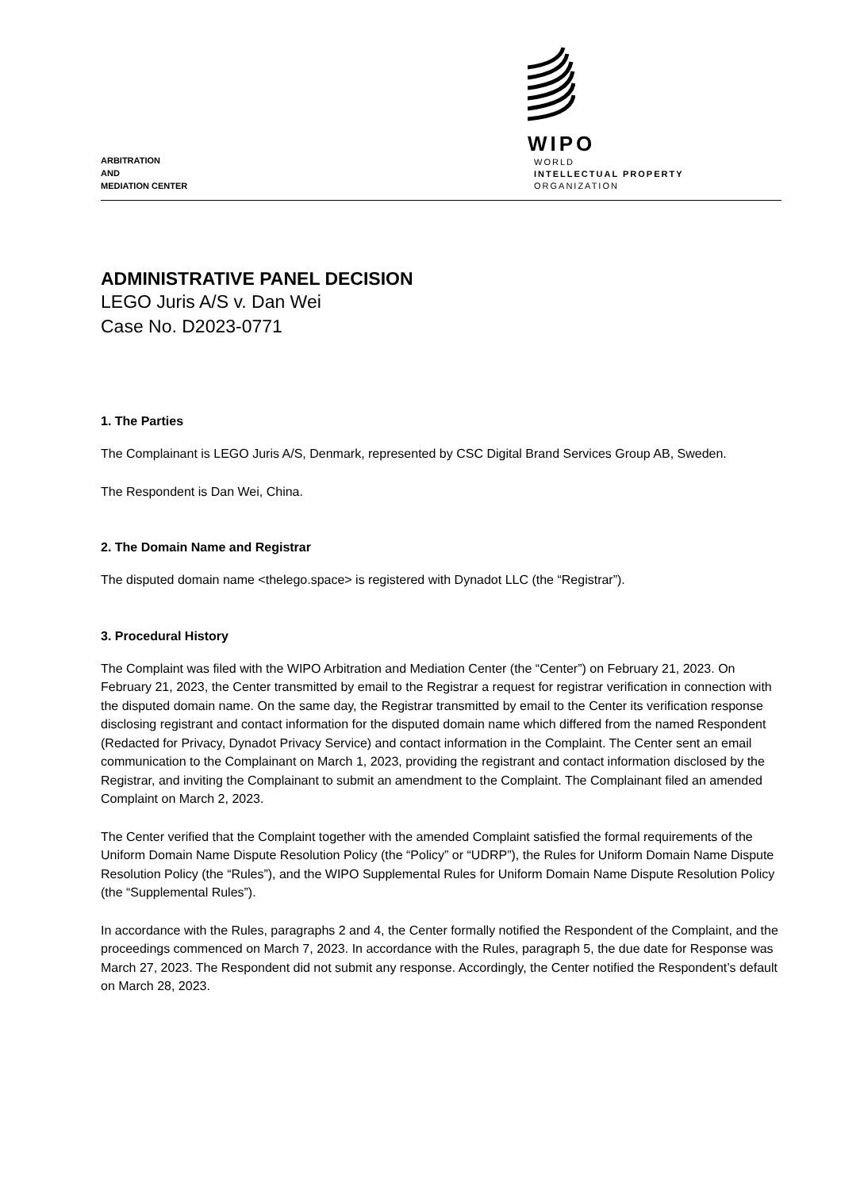ARBITRATION
AND
MEDIATION CENTER
WIPO
WORLD
INTELLECTUAL PROPERTY
ORGANIZATION
ADMINISTRATIVE PANEL DECISION
LEGO Juris A/S v. Dan Wei
Case No. D2023-0771
1. The Parties
The Complainant is LEGO Juris A/S, Denmark, represented by CSC Digital Brand Services Group AB, Sweden.
The Respondent is Dan Wei, China.
2. The Domain Name and Registrar
The disputed domain name <thelego.space> is registered with Dynadot LLC (the “Registrar”).
3. Procedural History
The Complaint was filed with the WIPO Arbitration and Mediation Center (the “Center”) on February 21, 2023. On February 21, 2023, the Center transmitted by email to the Registrar a request for registrar verification in connection with the disputed domain name. On the same day, the Registrar transmitted by email to the Center its verification response disclosing registrant and contact information for the disputed domain name which differed from the named Respondent (Redacted for Privacy, Dynadot Privacy Service) and contact information in the Complaint. The Center sent an email communication to the Complainant on March 1, 2023, providing the registrant and contact information disclosed by the Registrar, and inviting the Complainant to submit an amendment to the Complaint. The Complainant filed an amended Complaint on March 2, 2023.
The Center verified that the Complaint together with the amended Complaint satisfied the formal requirements of the Uniform Domain Name Dispute Resolution Policy (the “Policy” or “UDRP”), the Rules for Uniform Domain Name Dispute Resolution Policy (the “Rules”), and the WIPO Supplemental Rules for Uniform Domain Name Dispute Resolution Policy (the “Supplemental Rules”).
In accordance with the Rules, paragraphs 2 and 4, the Center formally notified the Respondent of the Complaint, and the proceedings commenced on March 7, 2023. In accordance with the Rules, paragraph 5, the due date for Response was March 27, 2023. The Respondent did not submit any response. Accordingly, the Center notified the Respondent’s default on March 28, 2023.